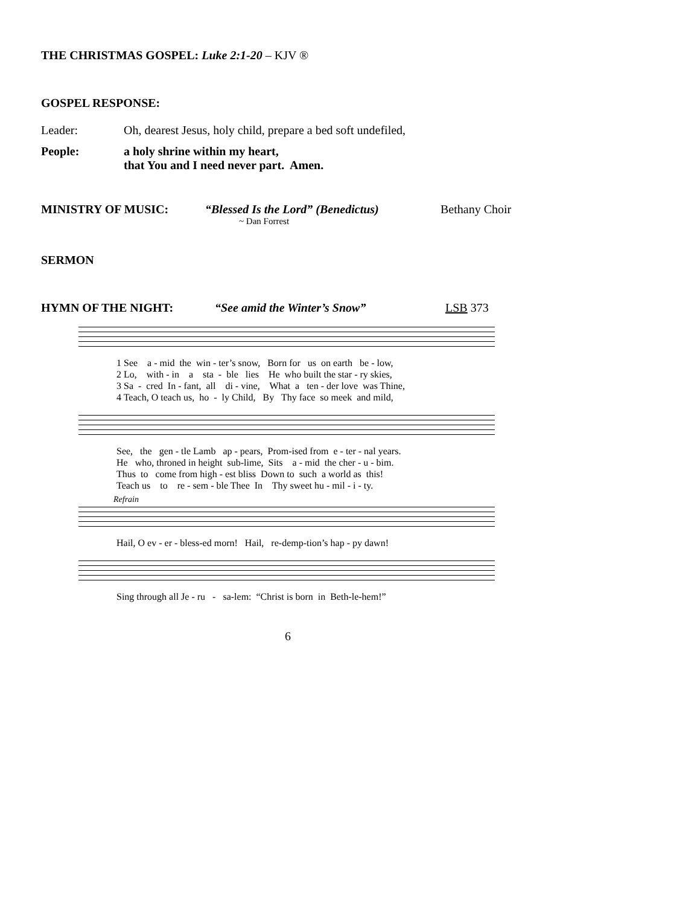THE CHRISTMAS GOSPEL: Luke 2:1-20 – KJV ®
GOSPEL RESPONSE:
Leader: Oh, dearest Jesus, holy child, prepare a bed soft undefiled,
People: a holy shrine within my heart,
that You and I need never part. Amen.
MINISTRY OF MUSIC: “Blessed Is the Lord” (Benedictus) Bethany Choir
~ Dan Forrest
SERMON
HYMN OF THE NIGHT: “See amid the Winter’s Snow” LSB 373
1 See a - mid the win - ter’s snow, Born for us on earth be - low, 2 Lo, with - in a sta - ble lies He who built the star - ry skies, 3 Sa - cred In - fant, all di - vine, What a ten - der love was Thine, 4 Teach, O teach us, ho - ly Child, By Thy face so meek and mild,
See, the gen - tle Lamb ap - pears, Prom-ised from e - ter - nal years. He who, throned in height sub-lime, Sits a - mid the cher - u - bim. Thus to come from high - est bliss Down to such a world as this! Teach us to re - sem - ble Thee In Thy sweet hu - mil - i - ty.
Refrain
Hail, O ev - er - bless-ed morn! Hail, re-demp-tion’s hap - py dawn!
Sing through all Je - ru - sa-lem: “Christ is born in Beth-le-hem!”
6